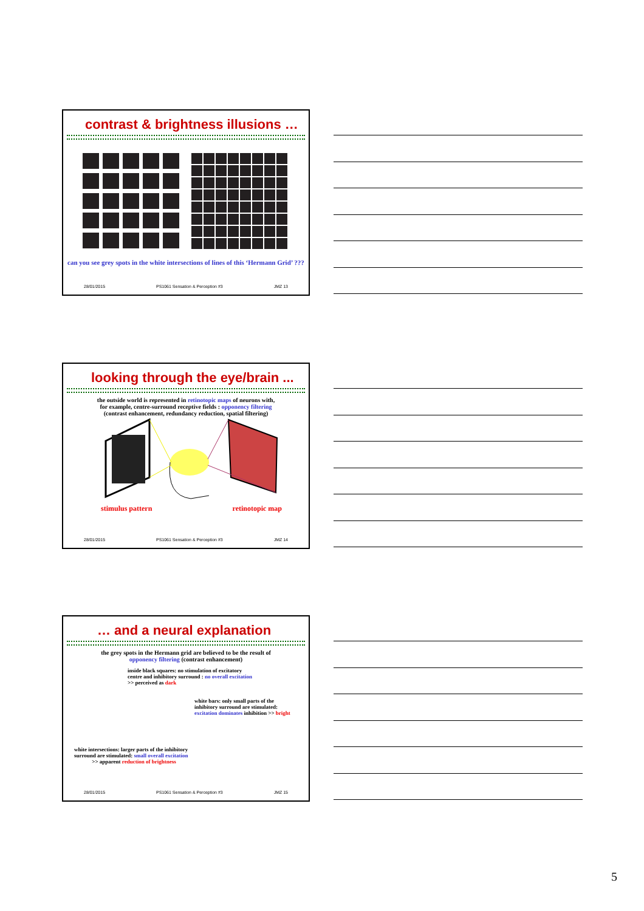contrast & brightness illusions …
can you see grey spots in the white intersections of lines of this ‘Hermann Grid’ ???
28/01/2015 PS1061 Sensation & Perception #3 JMZ 13
looking through the eye/brain ...
the outside world is represented in retinotopic maps of neurons with,
for example, centre-surround receptive fields : opponency filtering
(contrast enhancement, redundancy reduction, spatial filtering)
stimulus pattern retinotopic map
28/01/2015 PS1061 Sensation & Perception #3 JMZ 14
… and a neural explanation
the grey spots in the Hermann grid are believed to be the result of
opponency filtering (contrast enhancement)
inside black squares: no stimulation of excitatory
centre and inhibitory surround : no overall excitation
>> perceived as dark
white bars: only small parts of the
inhibitory surround are stimulated:
excitation dominates inhibition >> bright
white intersections: larger parts of the inhibitory
surround are stimulated: small overall excitation
>> apparent reduction of brightness
28/01/2015 PS1061 Sensation & Perception #3 JMZ 15
5